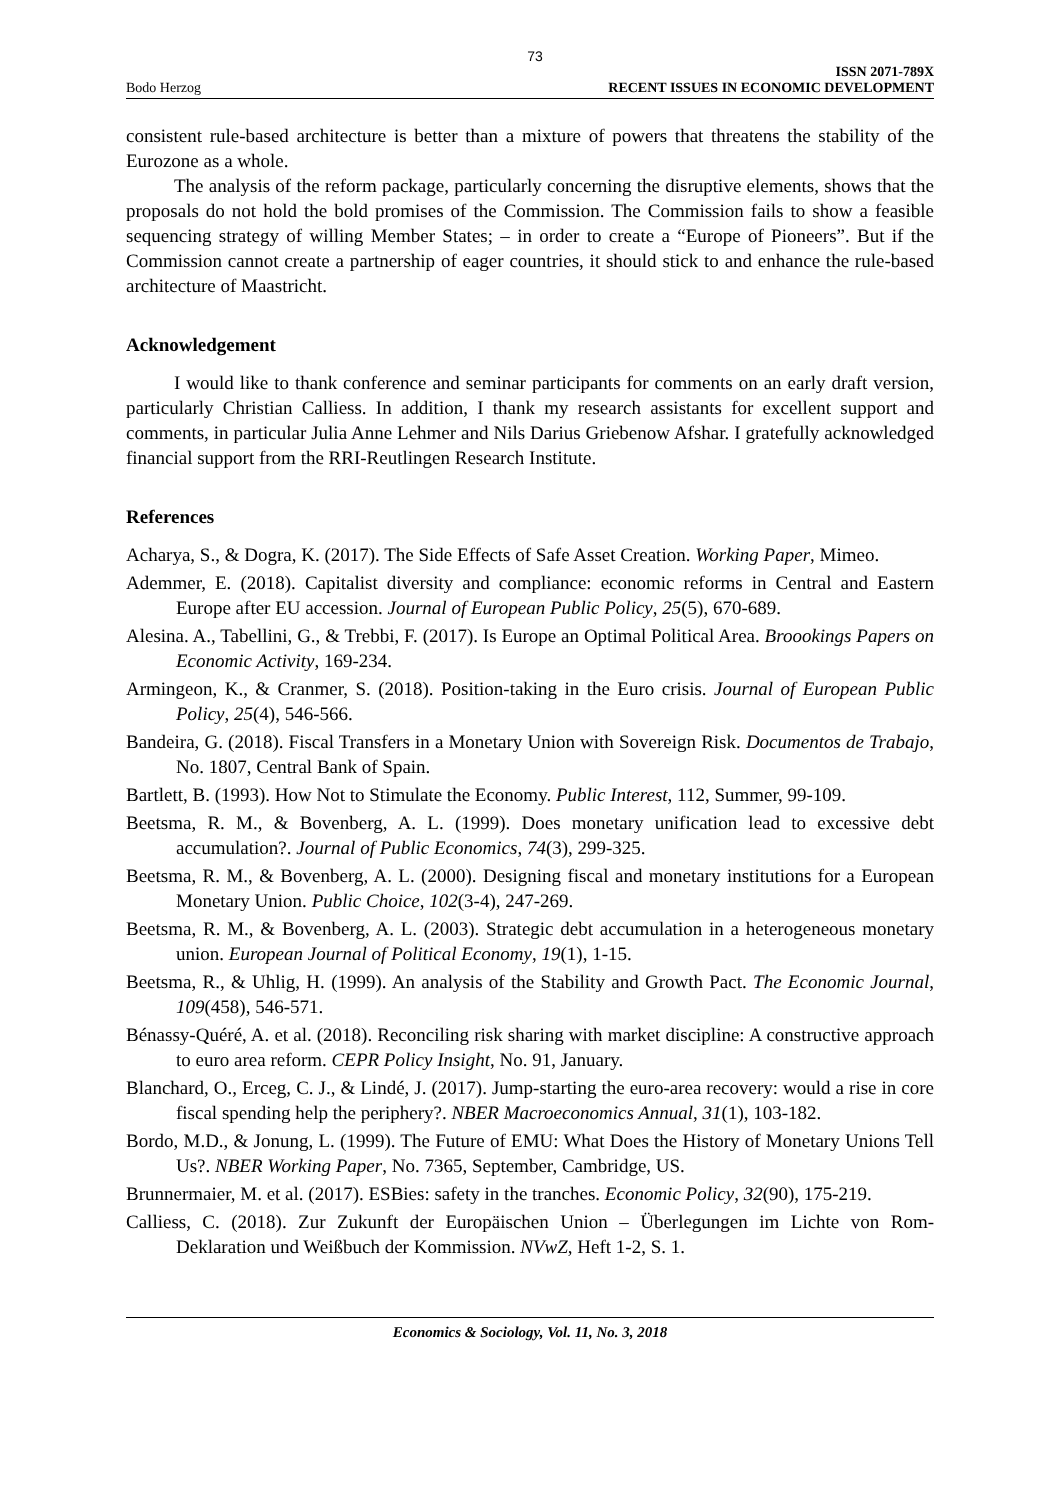73
Bodo Herzog
ISSN 2071-789X
RECENT ISSUES IN ECONOMIC DEVELOPMENT
consistent rule-based architecture is better than a mixture of powers that threatens the stability of the Eurozone as a whole.
The analysis of the reform package, particularly concerning the disruptive elements, shows that the proposals do not hold the bold promises of the Commission. The Commission fails to show a feasible sequencing strategy of willing Member States; – in order to create a “Europe of Pioneers”. But if the Commission cannot create a partnership of eager countries, it should stick to and enhance the rule-based architecture of Maastricht.
Acknowledgement
I would like to thank conference and seminar participants for comments on an early draft version, particularly Christian Calliess. In addition, I thank my research assistants for excellent support and comments, in particular Julia Anne Lehmer and Nils Darius Griebenow Afshar. I gratefully acknowledged financial support from the RRI-Reutlingen Research Institute.
References
Acharya, S., & Dogra, K. (2017). The Side Effects of Safe Asset Creation. Working Paper, Mimeo.
Ademmer, E. (2018). Capitalist diversity and compliance: economic reforms in Central and Eastern Europe after EU accession. Journal of European Public Policy, 25(5), 670-689.
Alesina. A., Tabellini, G., & Trebbi, F. (2017). Is Europe an Optimal Political Area. Broookings Papers on Economic Activity, 169-234.
Armingeon, K., & Cranmer, S. (2018). Position-taking in the Euro crisis. Journal of European Public Policy, 25(4), 546-566.
Bandeira, G. (2018). Fiscal Transfers in a Monetary Union with Sovereign Risk. Documentos de Trabajo, No. 1807, Central Bank of Spain.
Bartlett, B. (1993). How Not to Stimulate the Economy. Public Interest, 112, Summer, 99-109.
Beetsma, R. M., & Bovenberg, A. L. (1999). Does monetary unification lead to excessive debt accumulation?. Journal of Public Economics, 74(3), 299-325.
Beetsma, R. M., & Bovenberg, A. L. (2000). Designing fiscal and monetary institutions for a European Monetary Union. Public Choice, 102(3-4), 247-269.
Beetsma, R. M., & Bovenberg, A. L. (2003). Strategic debt accumulation in a heterogeneous monetary union. European Journal of Political Economy, 19(1), 1-15.
Beetsma, R., & Uhlig, H. (1999). An analysis of the Stability and Growth Pact. The Economic Journal, 109(458), 546-571.
Bénassy-Quéré, A. et al. (2018). Reconciling risk sharing with market discipline: A constructive approach to euro area reform. CEPR Policy Insight, No. 91, January.
Blanchard, O., Erceg, C. J., & Lindé, J. (2017). Jump-starting the euro-area recovery: would a rise in core fiscal spending help the periphery?. NBER Macroeconomics Annual, 31(1), 103-182.
Bordo, M.D., & Jonung, L. (1999). The Future of EMU: What Does the History of Monetary Unions Tell Us?. NBER Working Paper, No. 7365, September, Cambridge, US.
Brunnermaier, M. et al. (2017). ESBies: safety in the tranches. Economic Policy, 32(90), 175-219.
Calliess, C. (2018). Zur Zukunft der Europäischen Union – Überlegungen im Lichte von Rom-Deklaration und Weißbuch der Kommission. NVwZ, Heft 1-2, S. 1.
Economics & Sociology, Vol. 11, No. 3, 2018